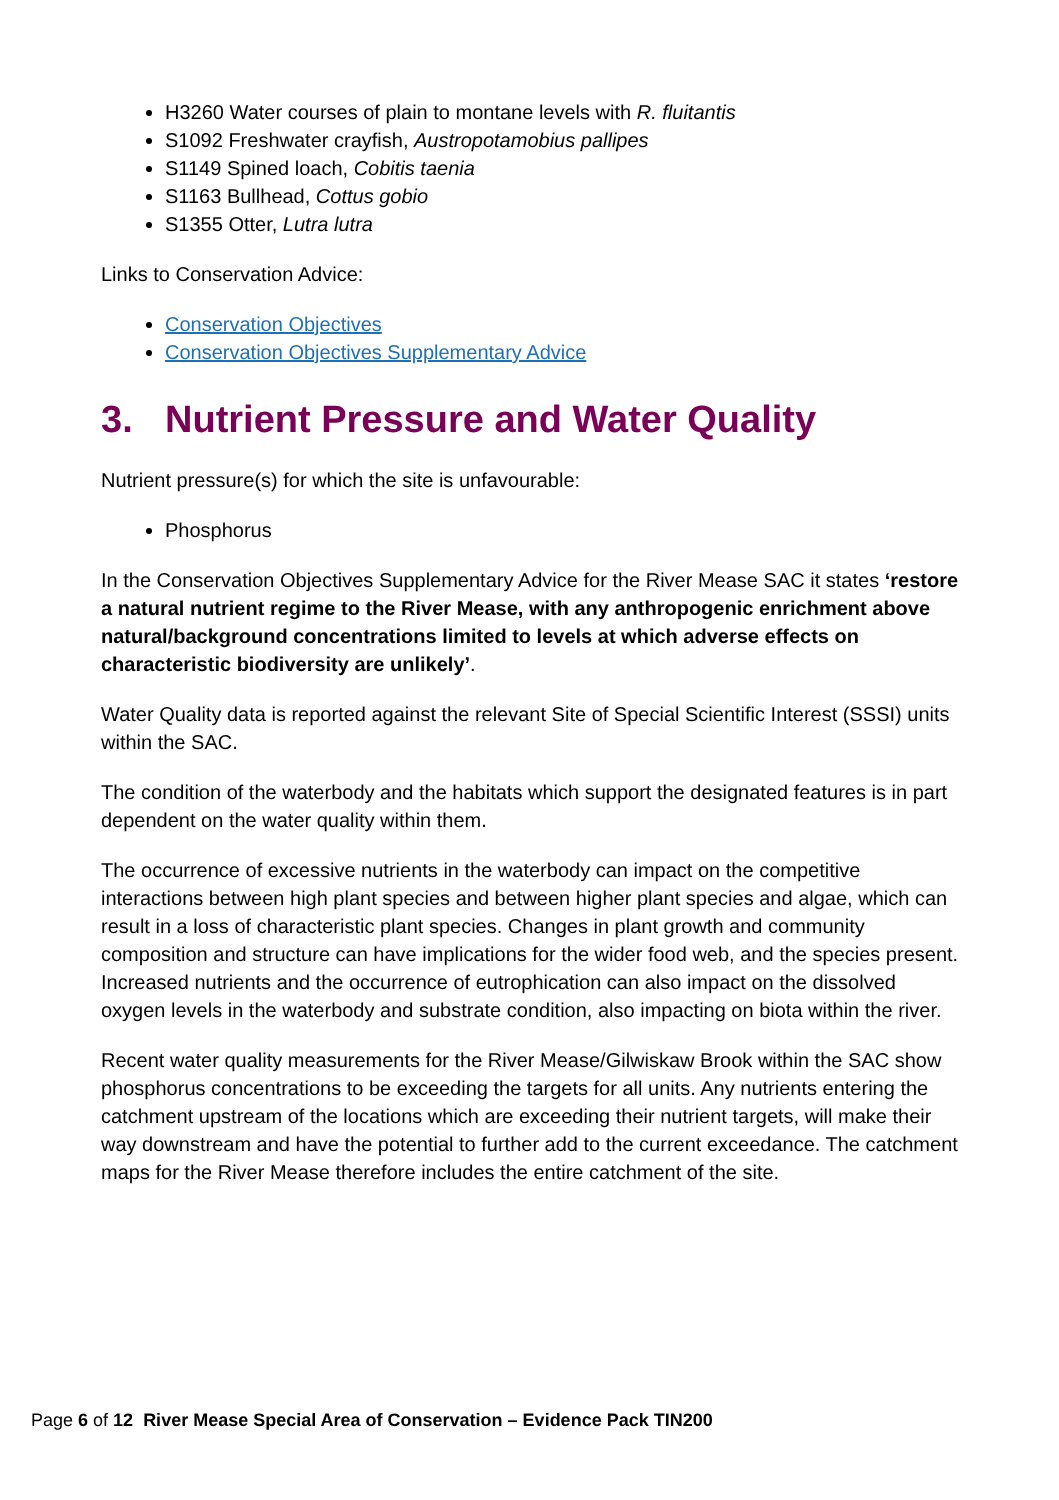H3260 Water courses of plain to montane levels with R. fluitantis
S1092 Freshwater crayfish, Austropotamobius pallipes
S1149 Spined loach, Cobitis taenia
S1163 Bullhead, Cottus gobio
S1355 Otter, Lutra lutra
Links to Conservation Advice:
Conservation Objectives
Conservation Objectives Supplementary Advice
3. Nutrient Pressure and Water Quality
Nutrient pressure(s) for which the site is unfavourable:
Phosphorus
In the Conservation Objectives Supplementary Advice for the River Mease SAC it states ‘restore a natural nutrient regime to the River Mease, with any anthropogenic enrichment above natural/background concentrations limited to levels at which adverse effects on characteristic biodiversity are unlikely’.
Water Quality data is reported against the relevant Site of Special Scientific Interest (SSSI) units within the SAC.
The condition of the waterbody and the habitats which support the designated features is in part dependent on the water quality within them.
The occurrence of excessive nutrients in the waterbody can impact on the competitive interactions between high plant species and between higher plant species and algae, which can result in a loss of characteristic plant species. Changes in plant growth and community composition and structure can have implications for the wider food web, and the species present. Increased nutrients and the occurrence of eutrophication can also impact on the dissolved oxygen levels in the waterbody and substrate condition, also impacting on biota within the river.
Recent water quality measurements for the River Mease/Gilwiskaw Brook within the SAC show phosphorus concentrations to be exceeding the targets for all units. Any nutrients entering the catchment upstream of the locations which are exceeding their nutrient targets, will make their way downstream and have the potential to further add to the current exceedance. The catchment maps for the River Mease therefore includes the entire catchment of the site.
Page 6 of 12 River Mease Special Area of Conservation – Evidence Pack TIN200